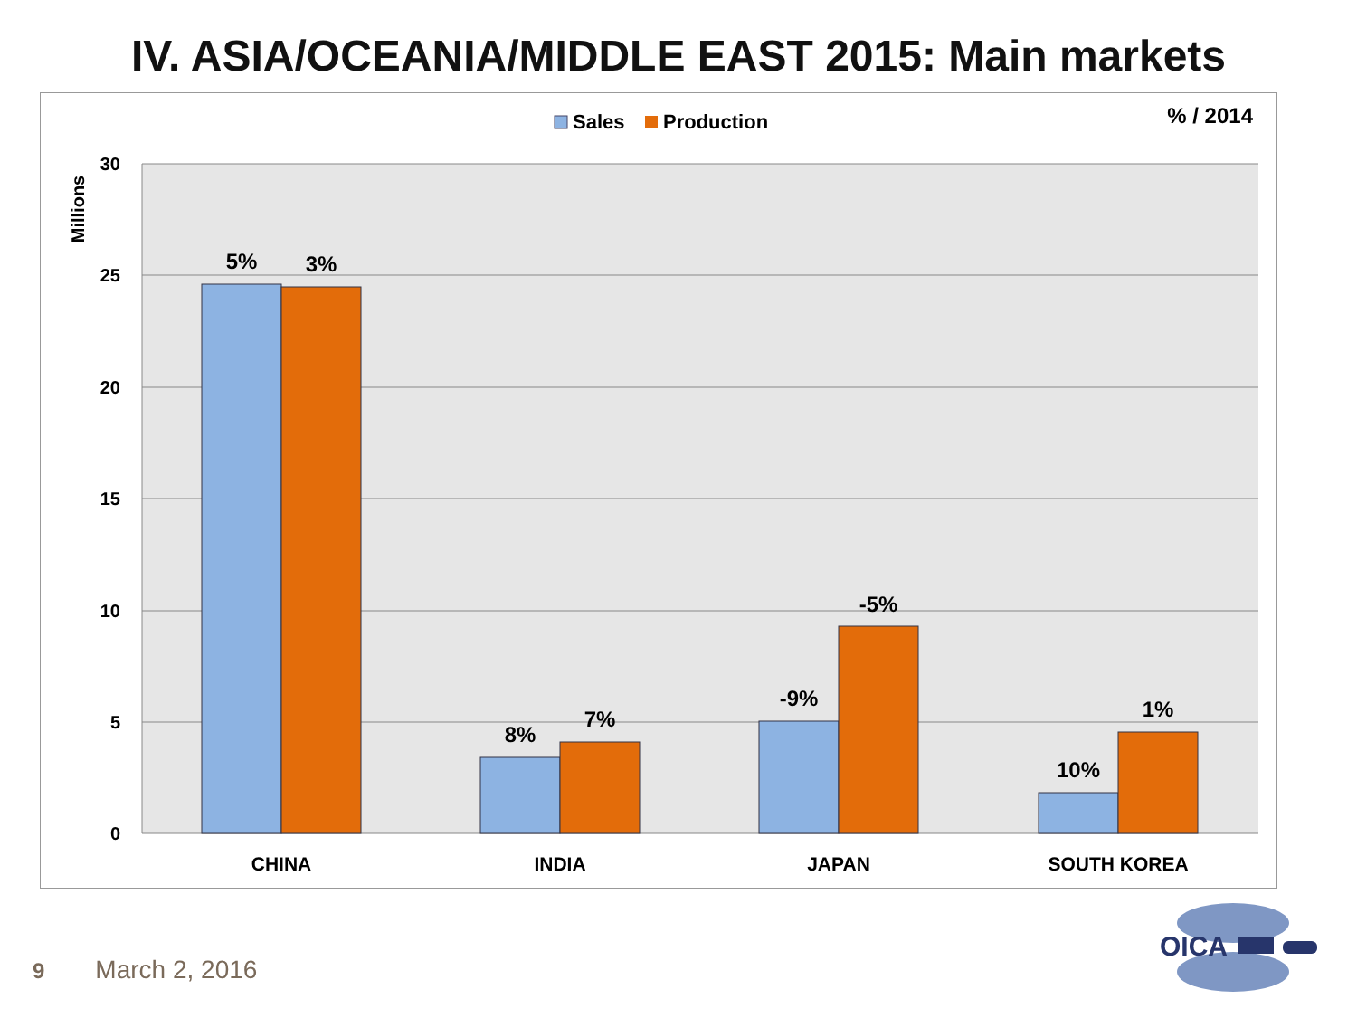IV. ASIA/OCEANIA/MIDDLE EAST 2015: Main markets
30
25
20
15
10
5
0
Millions
Sales
Production
% / 2014
5%
3%
8%
7%
-9%
-5%
10%
1%
CHINA
INDIA
JAPAN
SOUTH KOREA
OICA
9 March 2, 2016